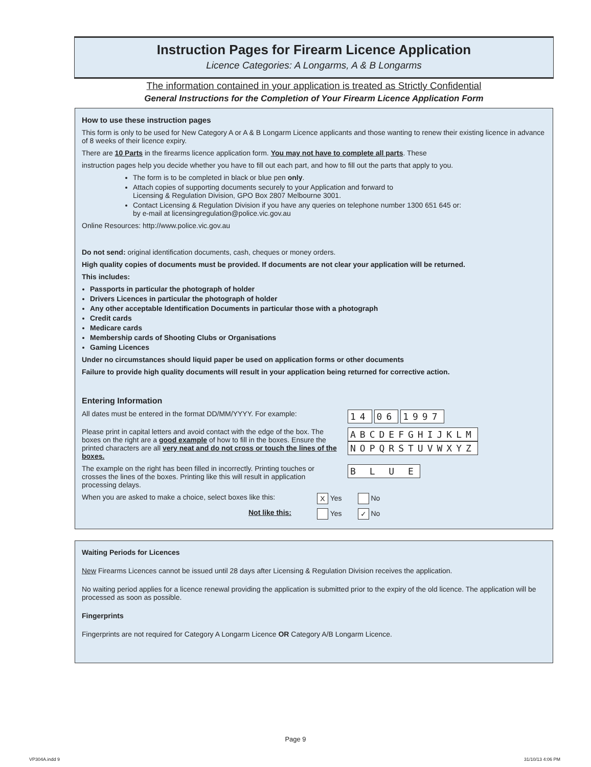Instruction Pages for Firearm Licence Application
Licence Categories: A Longarms, A & B Longarms
The information contained in your application is treated as Strictly Confidential
General Instructions for the Completion of Your Firearm Licence Application Form
How to use these instruction pages
This form is only to be used for New Category A or A & B Longarm Licence applicants and those wanting to renew their existing licence in advance of 8 weeks of their licence expiry.
There are 10 Parts in the firearms licence application form. You may not have to complete all parts. These
instruction pages help you decide whether you have to fill out each part, and how to fill out the parts that apply to you.
The form is to be completed in black or blue pen only.
Attach copies of supporting documents securely to your Application and forward to
Licensing & Regulation Division, GPO Box 2807 Melbourne 3001.
Contact Licensing & Regulation Division if you have any queries on telephone number 1300 651 645 or:
by e-mail at licensingregulation@police.vic.gov.au
Online Resources: http://www.police.vic.gov.au
Do not send: original identification documents, cash, cheques or money orders.
High quality copies of documents must be provided. If documents are not clear your application will be returned.
This includes:
Passports in particular the photograph of holder
Drivers Licences in particular the photograph of holder
Any other acceptable Identification Documents in particular those with a photograph
Credit cards
Medicare cards
Membership cards of Shooting Clubs or Organisations
Gaming Licences
Under no circumstances should liquid paper be used on application forms or other documents
Failure to provide high quality documents will result in your application being returned for corrective action.
Entering Information
All dates must be entered in the format DD/MM/YYYY. For example:
14 06 1997
Please print in capital letters and avoid contact with the edge of the box. The boxes on the right are a good example of how to fill in the boxes. Ensure the printed characters are all very neat and do not cross or touch the lines of the boxes.
ABCDEFGHIJKLM
NOPQRSTUVWXYZ
The example on the right has been filled in incorrectly. Printing touches or crosses the lines of the boxes. Printing like this will result in application processing delays.
B L U E
When you are asked to make a choice, select boxes like this:
X Yes No
Not like this: Yes ✓ No
Waiting Periods for Licences
New Firearms Licences cannot be issued until 28 days after Licensing & Regulation Division receives the application.
No waiting period applies for a licence renewal providing the application is submitted prior to the expiry of the old licence. The application will be processed as soon as possible.
Fingerprints
Fingerprints are not required for Category A Longarm Licence OR Category A/B Longarm Licence.
Page 9
VP304A.indd 9 31/10/13 4:06 PM